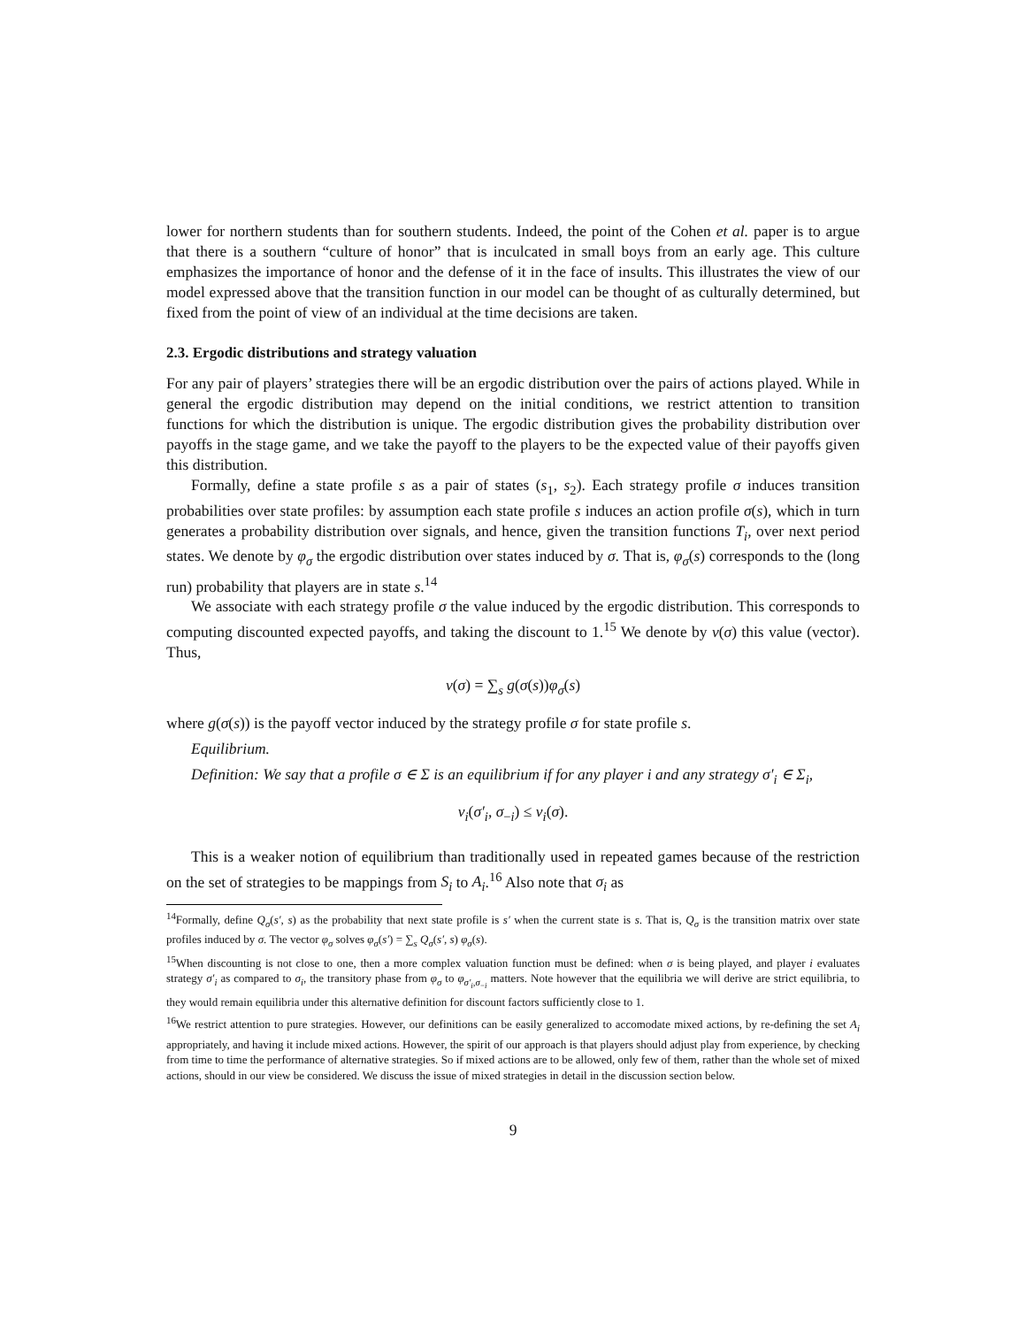lower for northern students than for southern students. Indeed, the point of the Cohen et al. paper is to argue that there is a southern “culture of honor” that is inculcated in small boys from an early age. This culture emphasizes the importance of honor and the defense of it in the face of insults. This illustrates the view of our model expressed above that the transition function in our model can be thought of as culturally determined, but fixed from the point of view of an individual at the time decisions are taken.
2.3. Ergodic distributions and strategy valuation
For any pair of players’ strategies there will be an ergodic distribution over the pairs of actions played. While in general the ergodic distribution may depend on the initial conditions, we restrict attention to transition functions for which the distribution is unique. The ergodic distribution gives the probability distribution over payoffs in the stage game, and we take the payoff to the players to be the expected value of their payoffs given this distribution.
Formally, define a state profile s as a pair of states (s<sub>1</sub>, s<sub>2</sub>). Each strategy profile σ induces transition probabilities over state profiles: by assumption each state profile s induces an action profile σ(s), which in turn generates a probability distribution over signals, and hence, given the transition functions T<sub>i</sub>, over next period states. We denote by φ<sub>σ</sub> the ergodic distribution over states induced by σ. That is, φ<sub>σ</sub>(s) corresponds to the (long run) probability that players are in state s.<sup>14</sup>
We associate with each strategy profile σ the value induced by the ergodic distribution. This corresponds to computing discounted expected payoffs, and taking the discount to 1.<sup>15</sup> We denote by v(σ) this value (vector). Thus,
v(σ) = ∑<sub>s</sub> g(σ(s))φ<sub>σ</sub>(s)
where g(σ(s)) is the payoff vector induced by the strategy profile σ for state profile s.
Equilibrium.
Definition: We say that a profile σ ∈ Σ is an equilibrium if for any player i and any strategy σ′<sub>i</sub> ∈ Σ<sub>i</sub>,
v<sub>i</sub>(σ′<sub>i</sub>, σ<sub>−i</sub>) ≤ v<sub>i</sub>(σ).
This is a weaker notion of equilibrium than traditionally used in repeated games because of the restriction on the set of strategies to be mappings from S<sub>i</sub> to A<sub>i</sub>.<sup>16</sup> Also note that σ<sub>i</sub> as
<sup>14</sup> Formally, define Q<sub>σ</sub>(s′, s) as the probability that next state profile is s′ when the current state is s. That is, Q<sub>σ</sub> is the transition matrix over state profiles induced by σ. The vector φ<sub>σ</sub> solves φ<sub>σ</sub>(s′) = ∑<sub>s</sub> Q<sub>σ</sub>(s′, s) φ<sub>σ</sub>(s).
<sup>15</sup> When discounting is not close to one, then a more complex valuation function must be defined: when σ is being played, and player i evaluates strategy σ′<sub>i</sub> as compared to σ<sub>i</sub>, the transitory phase from φ<sub>σ</sub> to φ<sub>σ′<sub>i</sub>,σ<sub>−i</sub></sub> matters. Note however that the equilibria we will derive are strict equilibria, to they would remain equilibria under this alternative definition for discount factors sufficiently close to 1.
<sup>16</sup> We restrict attention to pure strategies. However, our definitions can be easily generalized to accomodate mixed actions, by re-defining the set A<sub>i</sub> appropriately, and having it include mixed actions. However, the spirit of our approach is that players should adjust play from experience, by checking from time to time the performance of alternative strategies. So if mixed actions are to be allowed, only few of them, rather than the whole set of mixed actions, should in our view be considered. We discuss the issue of mixed strategies in detail in the discussion section below.
9